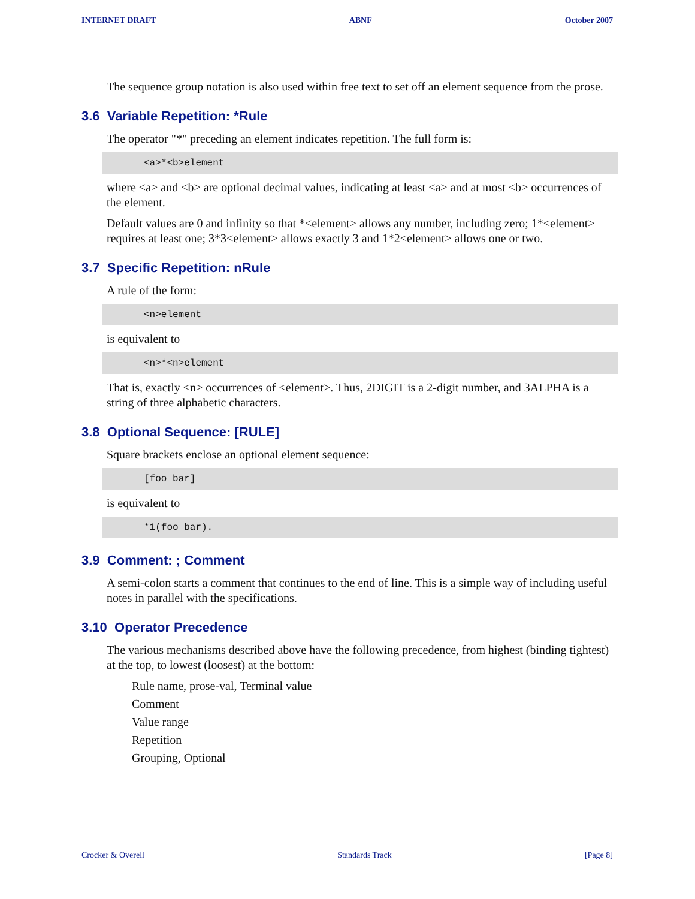INTERNET DRAFT ABNF October 2007
The sequence group notation is also used within free text to set off an element sequence from the prose.
3.6 Variable Repetition: *Rule
The operator "*" preceding an element indicates repetition. The full form is:
<a>*<b>element
where <a> and <b> are optional decimal values, indicating at least <a> and at most <b> occurrences of the element.
Default values are 0 and infinity so that *<element> allows any number, including zero; 1*<element> requires at least one; 3*3<element> allows exactly 3 and 1*2<element> allows one or two.
3.7 Specific Repetition: nRule
A rule of the form:
<n>element
is equivalent to
<n>*<n>element
That is, exactly <n> occurrences of <element>. Thus, 2DIGIT is a 2-digit number, and 3ALPHA is a string of three alphabetic characters.
3.8 Optional Sequence: [RULE]
Square brackets enclose an optional element sequence:
[foo bar]
is equivalent to
*1(foo bar).
3.9 Comment: ; Comment
A semi-colon starts a comment that continues to the end of line. This is a simple way of including useful notes in parallel with the specifications.
3.10 Operator Precedence
The various mechanisms described above have the following precedence, from highest (binding tightest) at the top, to lowest (loosest) at the bottom:
Rule name, prose-val, Terminal value
Comment
Value range
Repetition
Grouping, Optional
Crocker & Overell Standards Track [Page 8]